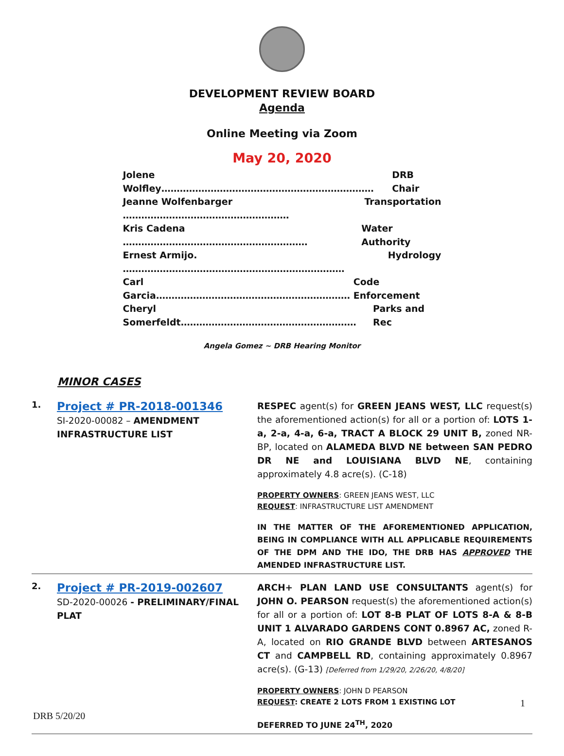DEVELOPMENT REVIEW BOARD
Agenda
Online Meeting via Zoom
May 20, 2020
Jolene Wolfley…………………………………………………………… DRB Chair
Jeanne Wolfenbarger ……………………………………………… Transportation
Kris Cadena …………………………………………………… Water Authority
Ernest Armijo. ……………………………………………………………… Hydrology
Carl Garcia……………………………………………………… Code Enforcement
Cheryl Somerfeldt………………………………………………… Parks and Rec
Angela Gomez ~ DRB Hearing Monitor
MINOR CASES
| 1. | Project # PR-2018-001346 SI-2020-00082 – AMENDMENT INFRASTRUCTURE LIST | RESPEC agent(s) for GREEN JEANS WEST, LLC request(s) the aforementioned action(s) for all or a portion of: LOTS 1-a, 2-a, 4-a, 6-a, TRACT A BLOCK 29 UNIT B, zoned NR-BP, located on ALAMEDA BLVD NE between SAN PEDRO DR NE and LOUISIANA BLVD NE , containing approximately 4.8 acre(s). (C-18) PROPERTY OWNERS : GREEN JEANS WEST, LLC REQUEST : INFRASTRUCTURE LIST AMENDMENT IN THE MATTER OF THE AFOREMENTIONED APPLICATION, BEING IN COMPLIANCE WITH ALL APPLICABLE REQUIREMENTS OF THE DPM AND THE IDO, THE DRB HAS APPROVED THE AMENDED INFRASTRUCTURE LIST. |
| 2. | Project # PR-2019-002607 SD-2020-00026 - PRELIMINARY/FINAL PLAT | ARCH+ PLAN LAND USE CONSULTANTS agent(s) for JOHN O. PEARSON request(s) the aforementioned action(s) for all or a portion of: LOT 8-B PLAT OF LOTS 8-A & 8-B UNIT 1 ALVARADO GARDENS CONT 0.8967 AC, zoned R-A, located on RIO GRANDE BLVD between ARTESANOS CT and CAMPBELL RD , containing approximately 0.8967 acre(s). (G-13) [Deferred from 1/29/20, 2/26/20, 4/8/20] PROPERTY OWNERS : JOHN D PEARSON REQUEST : CREATE 2 LOTS FROM 1 EXISTING LOT DEFERRED TO JUNE 24<sup>TH</sup>, 2020 |
1
DRB 5/20/20